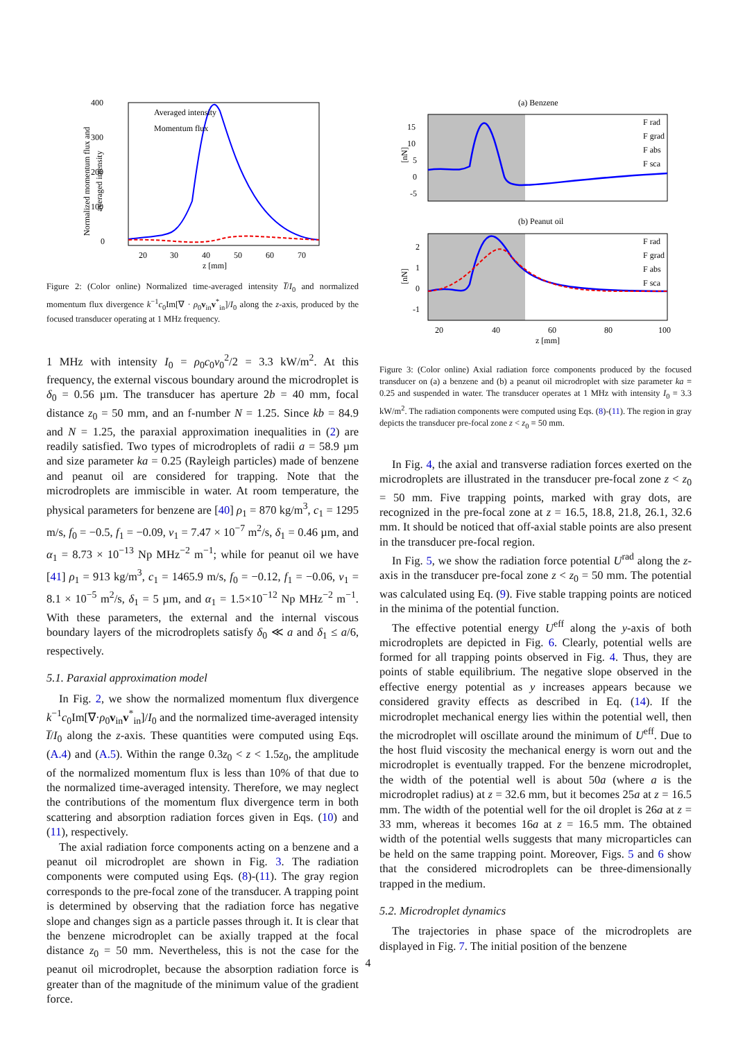400
300
200
100
0
Averaged intensity
Momentum flux
20
30
40
50
60
70
z [mm]
Normalized momentum flux and
averaged intensity
Figure 2: (Color online) Normalized time-averaged intensity I̅/I<sub>0</sub> and normalized momentum flux divergence k<sup>−1</sup>c<sub>0</sub>Im[∇ · ρ<sub>0</sub>v<sub>in</sub>v<sup>*</sup><sub>in</sub>]/I<sub>0</sub> along the z-axis, produced by the focused transducer operating at 1 MHz frequency.
1 MHz with intensity I<sub>0</sub> = ρ<sub>0</sub>c<sub>0</sub>v<sub>0</sub><sup>2</sup>/2 = 3.3 kW/m<sup>2</sup>. At this frequency, the external viscous boundary around the microdroplet is δ<sub>0</sub> = 0.56 µm. The transducer has aperture 2b = 40 mm, focal distance z<sub>0</sub> = 50 mm, and an f-number N = 1.25. Since kb = 84.9 and N = 1.25, the paraxial approximation inequalities in (2) are readily satisfied. Two types of microdroplets of radii a = 58.9 µm and size parameter ka = 0.25 (Rayleigh particles) made of benzene and peanut oil are considered for trapping. Note that the microdroplets are immiscible in water. At room temperature, the physical parameters for benzene are [40] ρ<sub>1</sub> = 870 kg/m<sup>3</sup>, c<sub>1</sub> = 1295 m/s, f<sub>0</sub> = −0.5, f<sub>1</sub> = −0.09, ν<sub>1</sub> = 7.47 × 10<sup>−7</sup> m<sup>2</sup>/s, δ<sub>1</sub> = 0.46 µm, and α<sub>1</sub> = 8.73 × 10<sup>−13</sup> Np MHz<sup>−2</sup> m<sup>−1</sup>; while for peanut oil we have [41] ρ<sub>1</sub> = 913 kg/m<sup>3</sup>, c<sub>1</sub> = 1465.9 m/s, f<sub>0</sub> = −0.12, f<sub>1</sub> = −0.06, ν<sub>1</sub> = 8.1 × 10<sup>−5</sup> m<sup>2</sup>/s, δ<sub>1</sub> = 5 µm, and α<sub>1</sub> = 1.5×10<sup>−12</sup> Np MHz<sup>−2</sup> m<sup>−1</sup>. With these parameters, the external and the internal viscous boundary layers of the microdroplets satisfy δ<sub>0</sub> ≪ a and δ<sub>1</sub> ≤ a/6, respectively.
5.1. Paraxial approximation model
In Fig. 2, we show the normalized momentum flux divergence k<sup>−1</sup>c<sub>0</sub>Im[∇·ρ<sub>0</sub>v<sub>in</sub>v<sup>*</sup><sub>in</sub>]/I<sub>0</sub> and the normalized time-averaged intensity I̅/I<sub>0</sub> along the z-axis. These quantities were computed using Eqs. (A.4) and (A.5). Within the range 0.3z<sub>0</sub> < z < 1.5z<sub>0</sub>, the amplitude of the normalized momentum flux is less than 10% of that due to the normalized time-averaged intensity. Therefore, we may neglect the contributions of the momentum flux divergence term in both scattering and absorption radiation forces given in Eqs. (10) and (11), respectively.
The axial radiation force components acting on a benzene and a peanut oil microdroplet are shown in Fig. 3. The radiation components were computed using Eqs. (8)-(11). The gray region corresponds to the pre-focal zone of the transducer. A trapping point is determined by observing that the radiation force has negative slope and changes sign as a particle passes through it. It is clear that the benzene microdroplet can be axially trapped at the focal distance z<sub>0</sub> = 50 mm. Nevertheless, this is not the case for the peanut oil microdroplet, because the absorption radiation force is greater than of the magnitude of the minimum value of the gradient force.
(a) Benzene
15
10
5
0
-5
[nN]
F rad
F grad
F abs
F sca
(b) Peanut oil
2
1
0
-1
[nN]
F rad
F grad
F abs
F sca
20
40
60
80
100
z [mm]
Figure 3: (Color online) Axial radiation force components produced by the focused transducer on (a) a benzene and (b) a peanut oil microdroplet with size parameter ka = 0.25 and suspended in water. The transducer operates at 1 MHz with intensity I<sub>0</sub> = 3.3 kW/m<sup>2</sup>. The radiation components were computed using Eqs. (8)-(11). The region in gray depicts the transducer pre-focal zone z < z<sub>0</sub> = 50 mm.
In Fig. 4, the axial and transverse radiation forces exerted on the microdroplets are illustrated in the transducer pre-focal zone z < z<sub>0</sub> = 50 mm. Five trapping points, marked with gray dots, are recognized in the pre-focal zone at z = 16.5, 18.8, 21.8, 26.1, 32.6 mm. It should be noticed that off-axial stable points are also present in the transducer pre-focal region.
In Fig. 5, we show the radiation force potential U<sup>rad</sup> along the z-axis in the transducer pre-focal zone z < z<sub>0</sub> = 50 mm. The potential was calculated using Eq. (9). Five stable trapping points are noticed in the minima of the potential function.
The effective potential energy U<sup>eff</sup> along the y-axis of both microdroplets are depicted in Fig. 6. Clearly, potential wells are formed for all trapping points observed in Fig. 4. Thus, they are points of stable equilibrium. The negative slope observed in the effective energy potential as y increases appears because we considered gravity effects as described in Eq. (14). If the microdroplet mechanical energy lies within the potential well, then the microdroplet will oscillate around the minimum of U<sup>eff</sup>. Due to the host fluid viscosity the mechanical energy is worn out and the microdroplet is eventually trapped. For the benzene microdroplet, the width of the potential well is about 50a (where a is the microdroplet radius) at z = 32.6 mm, but it becomes 25a at z = 16.5 mm. The width of the potential well for the oil droplet is 26a at z = 33 mm, whereas it becomes 16a at z = 16.5 mm. The obtained width of the potential wells suggests that many microparticles can be held on the same trapping point. Moreover, Figs. 5 and 6 show that the considered microdroplets can be three-dimensionally trapped in the medium.
5.2. Microdroplet dynamics
The trajectories in phase space of the microdroplets are displayed in Fig. 7. The initial position of the benzene
4